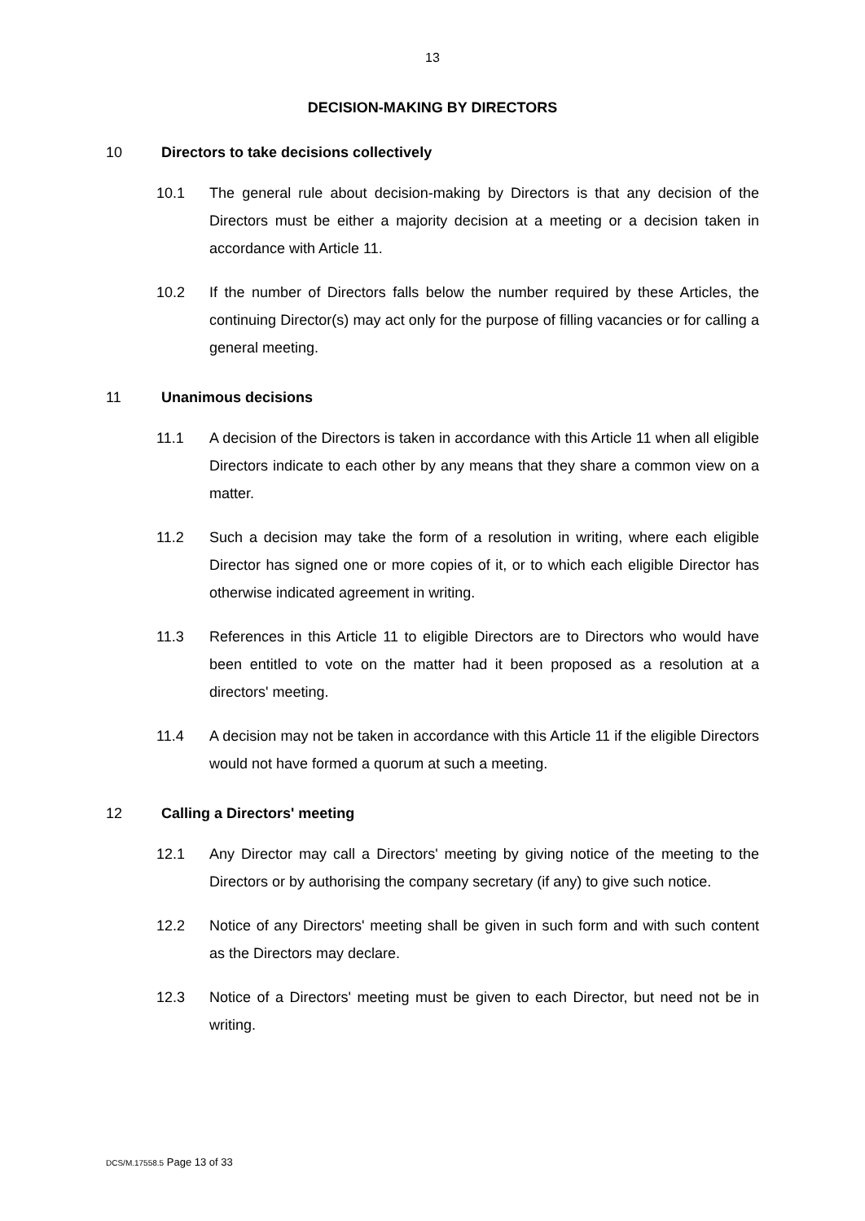13
DECISION-MAKING BY DIRECTORS
10 Directors to take decisions collectively
10.1 The general rule about decision-making by Directors is that any decision of the Directors must be either a majority decision at a meeting or a decision taken in accordance with Article 11.
10.2 If the number of Directors falls below the number required by these Articles, the continuing Director(s) may act only for the purpose of filling vacancies or for calling a general meeting.
11 Unanimous decisions
11.1 A decision of the Directors is taken in accordance with this Article 11 when all eligible Directors indicate to each other by any means that they share a common view on a matter.
11.2 Such a decision may take the form of a resolution in writing, where each eligible Director has signed one or more copies of it, or to which each eligible Director has otherwise indicated agreement in writing.
11.3 References in this Article 11 to eligible Directors are to Directors who would have been entitled to vote on the matter had it been proposed as a resolution at a directors' meeting.
11.4 A decision may not be taken in accordance with this Article 11 if the eligible Directors would not have formed a quorum at such a meeting.
12 Calling a Directors' meeting
12.1 Any Director may call a Directors' meeting by giving notice of the meeting to the Directors or by authorising the company secretary (if any) to give such notice.
12.2 Notice of any Directors' meeting shall be given in such form and with such content as the Directors may declare.
12.3 Notice of a Directors' meeting must be given to each Director, but need not be in writing.
DCS/M.17558.5 Page 13 of 33